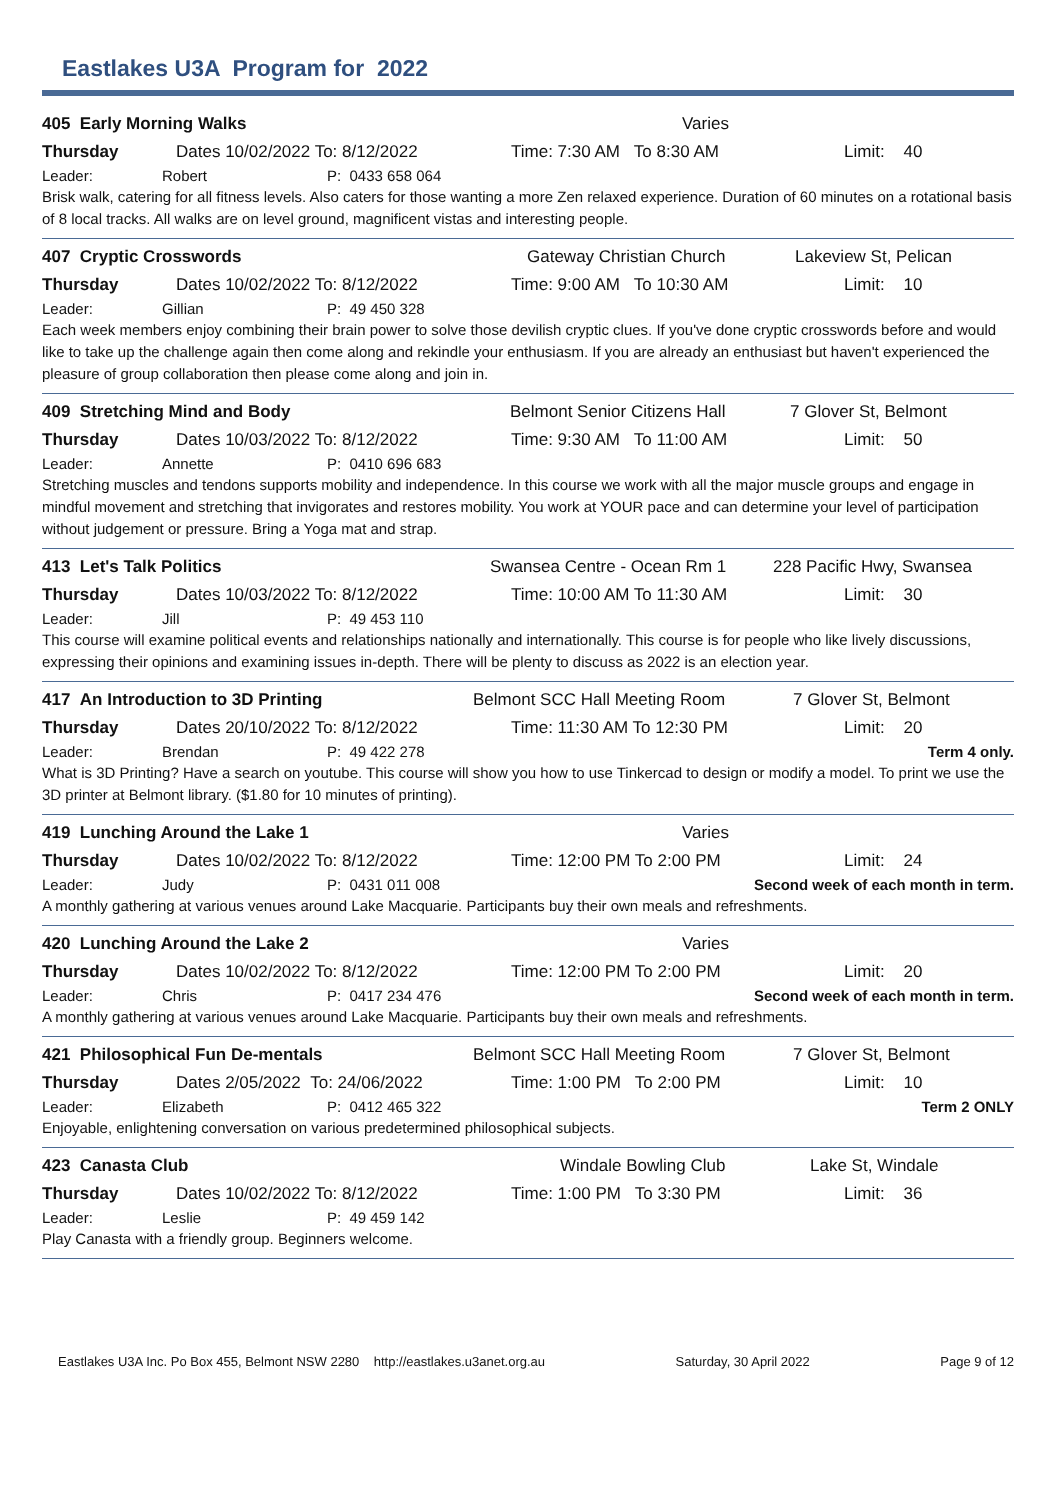Eastlakes U3A Program for 2022
405 Early Morning Walks Varies
Thursday Dates 10/02/2022 To: 8/12/2022 Time: 7:30 AM To 8:30 AM Limit: 40
Leader: Robert P: 0433 658 064
Brisk walk, catering for all fitness levels. Also caters for those wanting a more Zen relaxed experience. Duration of 60 minutes on a rotational basis of 8 local tracks. All walks are on level ground, magnificent vistas and interesting people.
407 Cryptic Crosswords Gateway Christian Church Lakeview St, Pelican
Thursday Dates 10/02/2022 To: 8/12/2022 Time: 9:00 AM To 10:30 AM Limit: 10
Leader: Gillian P: 49 450 328
Each week members enjoy combining their brain power to solve those devilish cryptic clues. If you've done cryptic crosswords before and would like to take up the challenge again then come along and rekindle your enthusiasm. If you are already an enthusiast but haven't experienced the pleasure of group collaboration then please come along and join in.
409 Stretching Mind and Body Belmont Senior Citizens Hall 7 Glover St, Belmont
Thursday Dates 10/03/2022 To: 8/12/2022 Time: 9:30 AM To 11:00 AM Limit: 50
Leader: Annette P: 0410 696 683
Stretching muscles and tendons supports mobility and independence. In this course we work with all the major muscle groups and engage in mindful movement and stretching that invigorates and restores mobility. You work at YOUR pace and can determine your level of participation without judgement or pressure. Bring a Yoga mat and strap.
413 Let's Talk Politics Swansea Centre - Ocean Rm 1 228 Pacific Hwy, Swansea
Thursday Dates 10/03/2022 To: 8/12/2022 Time: 10:00 AM To 11:30 AM Limit: 30
Leader: Jill P: 49 453 110
This course will examine political events and relationships nationally and internationally. This course is for people who like lively discussions, expressing their opinions and examining issues in-depth. There will be plenty to discuss as 2022 is an election year.
417 An Introduction to 3D Printing Belmont SCC Hall Meeting Room 7 Glover St, Belmont
Thursday Dates 20/10/2022 To: 8/12/2022 Time: 11:30 AM To 12:30 PM Limit: 20
Leader: Brendan P: 49 422 278 Term 4 only.
What is 3D Printing? Have a search on youtube. This course will show you how to use Tinkercad to design or modify a model. To print we use the 3D printer at Belmont library. ($1.80 for 10 minutes of printing).
419 Lunching Around the Lake 1 Varies
Thursday Dates 10/02/2022 To: 8/12/2022 Time: 12:00 PM To 2:00 PM Limit: 24
Leader: Judy P: 0431 011 008 Second week of each month in term.
A monthly gathering at various venues around Lake Macquarie. Participants buy their own meals and refreshments.
420 Lunching Around the Lake 2 Varies
Thursday Dates 10/02/2022 To: 8/12/2022 Time: 12:00 PM To 2:00 PM Limit: 20
Leader: Chris P: 0417 234 476 Second week of each month in term.
A monthly gathering at various venues around Lake Macquarie. Participants buy their own meals and refreshments.
421 Philosophical Fun De-mentals Belmont SCC Hall Meeting Room 7 Glover St, Belmont
Thursday Dates 2/05/2022 To: 24/06/2022 Time: 1:00 PM To 2:00 PM Limit: 10
Leader: Elizabeth P: 0412 465 322 Term 2 ONLY
Enjoyable, enlightening conversation on various predetermined philosophical subjects.
423 Canasta Club Windale Bowling Club Lake St, Windale
Thursday Dates 10/02/2022 To: 8/12/2022 Time: 1:00 PM To 3:30 PM Limit: 36
Leader: Leslie P: 49 459 142
Play Canasta with a friendly group. Beginners welcome.
Eastlakes U3A Inc. Po Box 455, Belmont NSW 2280 http://eastlakes.u3anet.org.au Saturday, 30 April 2022 Page 9 of 12